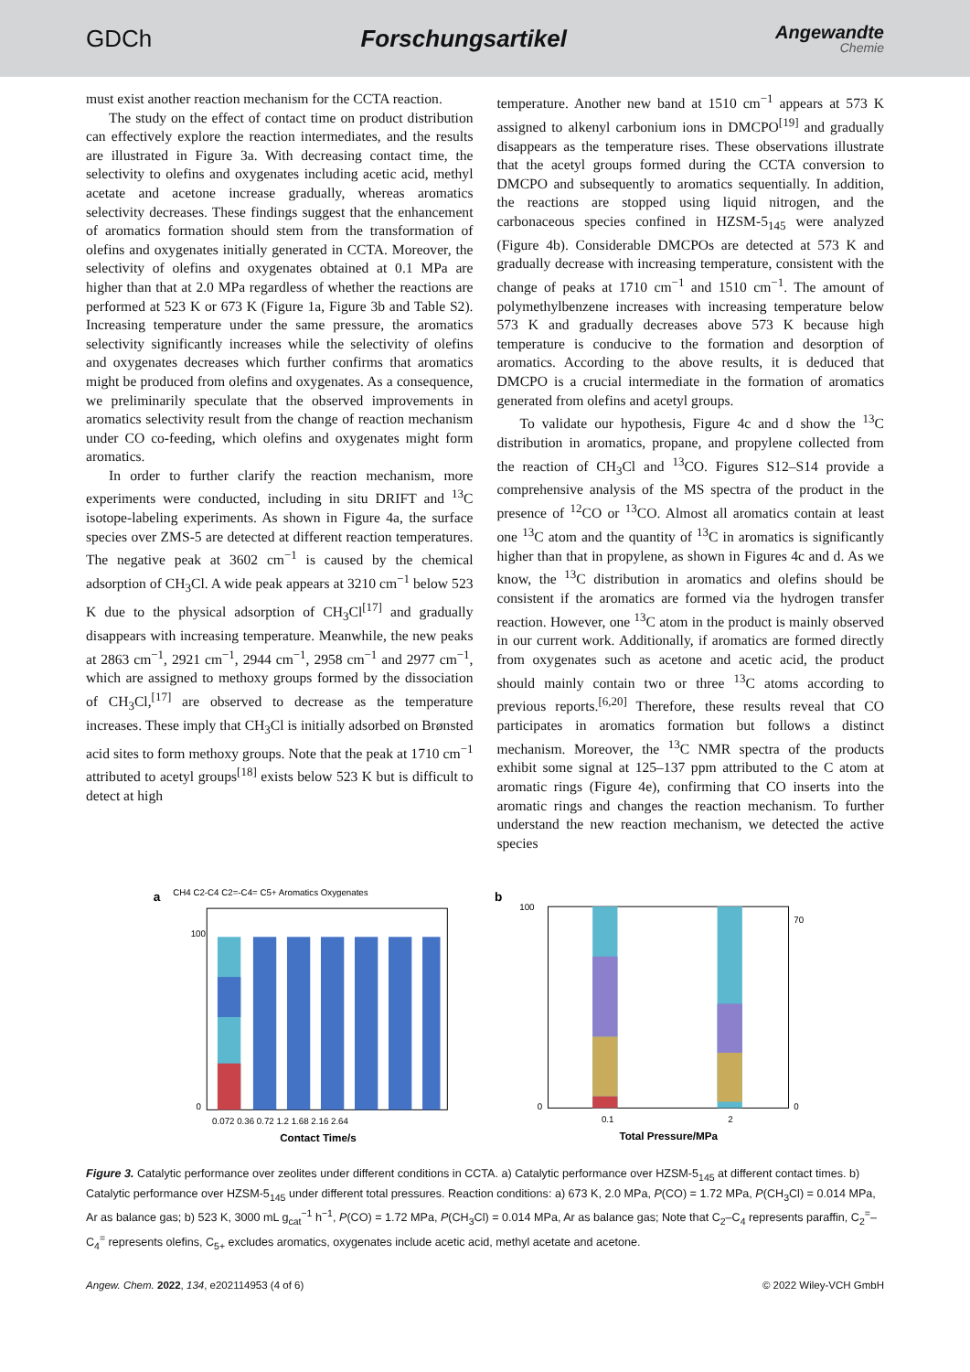GDCh Forschungsartikel
Angewandte
Chemie
must exist another reaction mechanism for the CCTA reaction.
The study on the effect of contact time on product distribution can effectively explore the reaction intermediates, and the results are illustrated in Figure 3a. With decreasing contact time, the selectivity to olefins and oxygenates including acetic acid, methyl acetate and acetone increase gradually, whereas aromatics selectivity decreases. These findings suggest that the enhancement of aromatics formation should stem from the transformation of olefins and oxygenates initially generated in CCTA. Moreover, the selectivity of olefins and oxygenates obtained at 0.1 MPa are higher than that at 2.0 MPa regardless of whether the reactions are performed at 523 K or 673 K (Figure 1a, Figure 3b and Table S2). Increasing temperature under the same pressure, the aromatics selectivity significantly increases while the selectivity of olefins and oxygenates decreases which further confirms that aromatics might be produced from olefins and oxygenates. As a consequence, we preliminarily speculate that the observed improvements in aromatics selectivity result from the change of reaction mechanism under CO co-feeding, which olefins and oxygenates might form aromatics.
In order to further clarify the reaction mechanism, more experiments were conducted, including in situ DRIFT and <sup>13</sup>C isotope-labeling experiments. As shown in Figure 4a, the surface species over ZMS-5 are detected at different reaction temperatures. The negative peak at 3602 cm<sup>−1</sup> is caused by the chemical adsorption of CH<sub>3</sub>Cl. A wide peak appears at 3210 cm<sup>−1</sup> below 523 K due to the physical adsorption of CH<sub>3</sub>Cl<sup>[17]</sup> and gradually disappears with increasing temperature. Meanwhile, the new peaks at 2863 cm<sup>−1</sup>, 2921 cm<sup>−1</sup>, 2944 cm<sup>−1</sup>, 2958 cm<sup>−1</sup> and 2977 cm<sup>−1</sup>, which are assigned to methoxy groups formed by the dissociation of CH<sub>3</sub>Cl,<sup>[17]</sup> are observed to decrease as the temperature increases. These imply that CH<sub>3</sub>Cl is initially adsorbed on Brønsted acid sites to form methoxy groups. Note that the peak at 1710 cm<sup>−1</sup> attributed to acetyl groups<sup>[18]</sup> exists below 523 K but is difficult to detect at high
temperature. Another new band at 1510 cm<sup>−1</sup> appears at 573 K assigned to alkenyl carbonium ions in DMCPO<sup>[19]</sup> and gradually disappears as the temperature rises. These observations illustrate that the acetyl groups formed during the CCTA conversion to DMCPO and subsequently to aromatics sequentially. In addition, the reactions are stopped using liquid nitrogen, and the carbonaceous species confined in HZSM-5<sub>145</sub> were analyzed (Figure 4b). Considerable DMCPOs are detected at 573 K and gradually decrease with increasing temperature, consistent with the change of peaks at 1710 cm<sup>−1</sup> and 1510 cm<sup>−1</sup>. The amount of polymethylbenzene increases with increasing temperature below 573 K and gradually decreases above 573 K because high temperature is conducive to the formation and desorption of aromatics. According to the above results, it is deduced that DMCPO is a crucial intermediate in the formation of aromatics generated from olefins and acetyl groups.
To validate our hypothesis, Figure 4c and d show the <sup>13</sup>C distribution in aromatics, propane, and propylene collected from the reaction of CH<sub>3</sub>Cl and <sup>13</sup>CO. Figures S12–S14 provide a comprehensive analysis of the MS spectra of the product in the presence of <sup>12</sup>CO or <sup>13</sup>CO. Almost all aromatics contain at least one <sup>13</sup>C atom and the quantity of <sup>13</sup>C in aromatics is significantly higher than that in propylene, as shown in Figures 4c and d. As we know, the <sup>13</sup>C distribution in aromatics and olefins should be consistent if the aromatics are formed via the hydrogen transfer reaction. However, one <sup>13</sup>C atom in the product is mainly observed in our current work. Additionally, if aromatics are formed directly from oxygenates such as acetone and acetic acid, the product should mainly contain two or three <sup>13</sup>C atoms according to previous reports.<sup>[6,20]</sup> Therefore, these results reveal that CO participates in aromatics formation but follows a distinct mechanism. Moreover, the <sup>13</sup>C NMR spectra of the products exhibit some signal at 125–137 ppm attributed to the C atom at aromatic rings (Figure 4e), confirming that CO inserts into the aromatic rings and changes the reaction mechanism. To further understand the new reaction mechanism, we detected the active species
a
CH4 C2-C4 C2=-C4= C5+ Aromatics Oxygenates
0.072 0.36 0.72 1.2 1.68 2.16 2.64
Contact Time/s
100
0
b
0.1
2
Total Pressure/MPa
100
0
70
0
Figure 3. Catalytic performance over zeolites under different conditions in CCTA. a) Catalytic performance over HZSM-5<sub>145</sub> at different contact times. b) Catalytic performance over HZSM-5<sub>145</sub> under different total pressures. Reaction conditions: a) 673 K, 2.0 MPa, P(CO) = 1.72 MPa, P(CH<sub>3</sub>Cl) = 0.014 MPa, Ar as balance gas; b) 523 K, 3000 mL g<sub>cat</sub><sup>−1</sup> h<sup>−1</sup>, P(CO) = 1.72 MPa, P(CH<sub>3</sub>Cl) = 0.014 MPa, Ar as balance gas; Note that C<sub>2</sub>–C<sub>4</sub> represents paraffin, C<sub>2</sub><sup>=</sup>–C<sub>4</sub><sup>=</sup> represents olefins, C<sub>5+</sub> excludes aromatics, oxygenates include acetic acid, methyl acetate and acetone.
Angew. Chem. 2022, 134, e202114953 (4 of 6) © 2022 Wiley-VCH GmbH